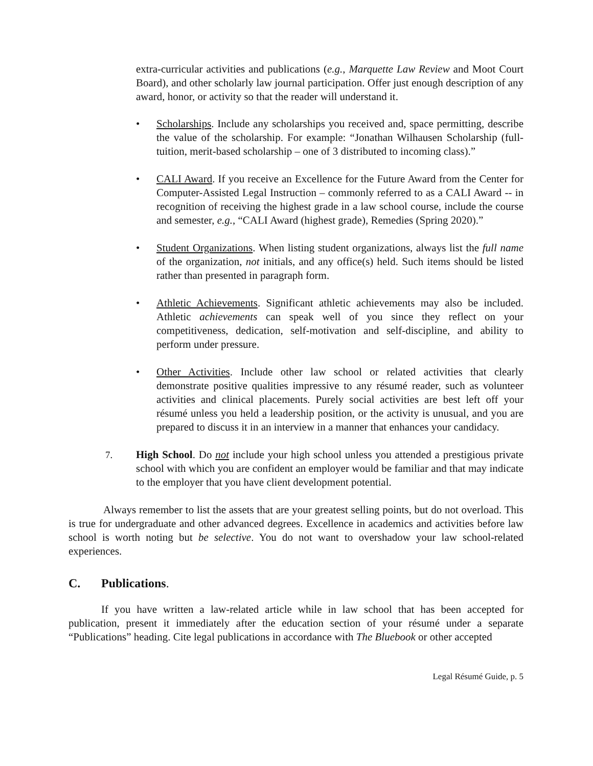extra-curricular activities and publications (e.g., Marquette Law Review and Moot Court Board), and other scholarly law journal participation. Offer just enough description of any award, honor, or activity so that the reader will understand it.
• Scholarships. Include any scholarships you received and, space permitting, describe the value of the scholarship. For example: “Jonathan Wilhausen Scholarship (full-tuition, merit-based scholarship – one of 3 distributed to incoming class).”
• CALI Award. If you receive an Excellence for the Future Award from the Center for Computer-Assisted Legal Instruction – commonly referred to as a CALI Award -- in recognition of receiving the highest grade in a law school course, include the course and semester, e.g., “CALI Award (highest grade), Remedies (Spring 2020).”
• Student Organizations. When listing student organizations, always list the full name of the organization, not initials, and any office(s) held. Such items should be listed rather than presented in paragraph form.
• Athletic Achievements. Significant athletic achievements may also be included. Athletic achievements can speak well of you since they reflect on your competitiveness, dedication, self-motivation and self-discipline, and ability to perform under pressure.
• Other Activities. Include other law school or related activities that clearly demonstrate positive qualities impressive to any résumé reader, such as volunteer activities and clinical placements. Purely social activities are best left off your résumé unless you held a leadership position, or the activity is unusual, and you are prepared to discuss it in an interview in a manner that enhances your candidacy.
7. High School. Do not include your high school unless you attended a prestigious private school with which you are confident an employer would be familiar and that may indicate to the employer that you have client development potential.
Always remember to list the assets that are your greatest selling points, but do not overload. This is true for undergraduate and other advanced degrees. Excellence in academics and activities before law school is worth noting but be selective. You do not want to overshadow your law school-related experiences.
C. Publications.
If you have written a law-related article while in law school that has been accepted for publication, present it immediately after the education section of your résumé under a separate “Publications” heading. Cite legal publications in accordance with The Bluebook or other accepted
Legal Résumé Guide, p. 5